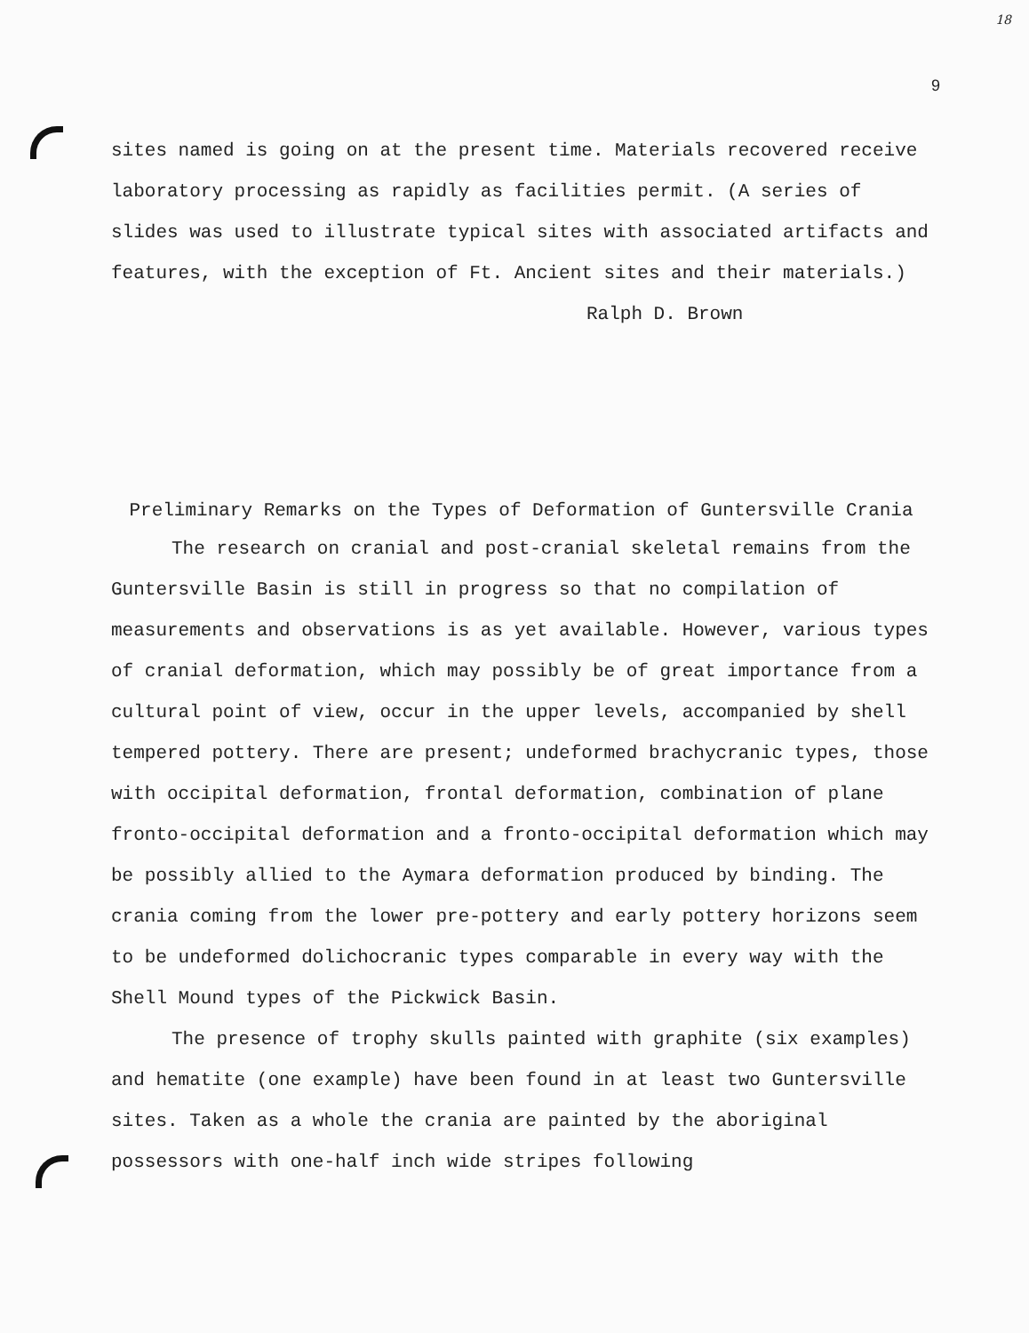18
9
sites named is going on at the present time. Materials recovered receive laboratory processing as rapidly as facilities permit. (A series of slides was used to illustrate typical sites with associated artifacts and features, with the exception of Ft. Ancient sites and their materials.)
Ralph D. Brown
Preliminary Remarks on the Types of Deformation of Guntersville Crania
The research on cranial and post-cranial skeletal remains from the Guntersville Basin is still in progress so that no compilation of measurements and observations is as yet available. However, various types of cranial deformation, which may possibly be of great importance from a cultural point of view, occur in the upper levels, accompanied by shell tempered pottery. There are present; undeformed brachycranic types, those with occipital deformation, frontal deformation, combination of plane fronto-occipital deformation and a fronto-occipital deformation which may be possibly allied to the Aymara deformation produced by binding. The crania coming from the lower pre-pottery and early pottery horizons seem to be undeformed dolichocranic types comparable in every way with the Shell Mound types of the Pickwick Basin.
The presence of trophy skulls painted with graphite (six examples) and hematite (one example) have been found in at least two Guntersville sites. Taken as a whole the crania are painted by the aboriginal possessors with one-half inch wide stripes following